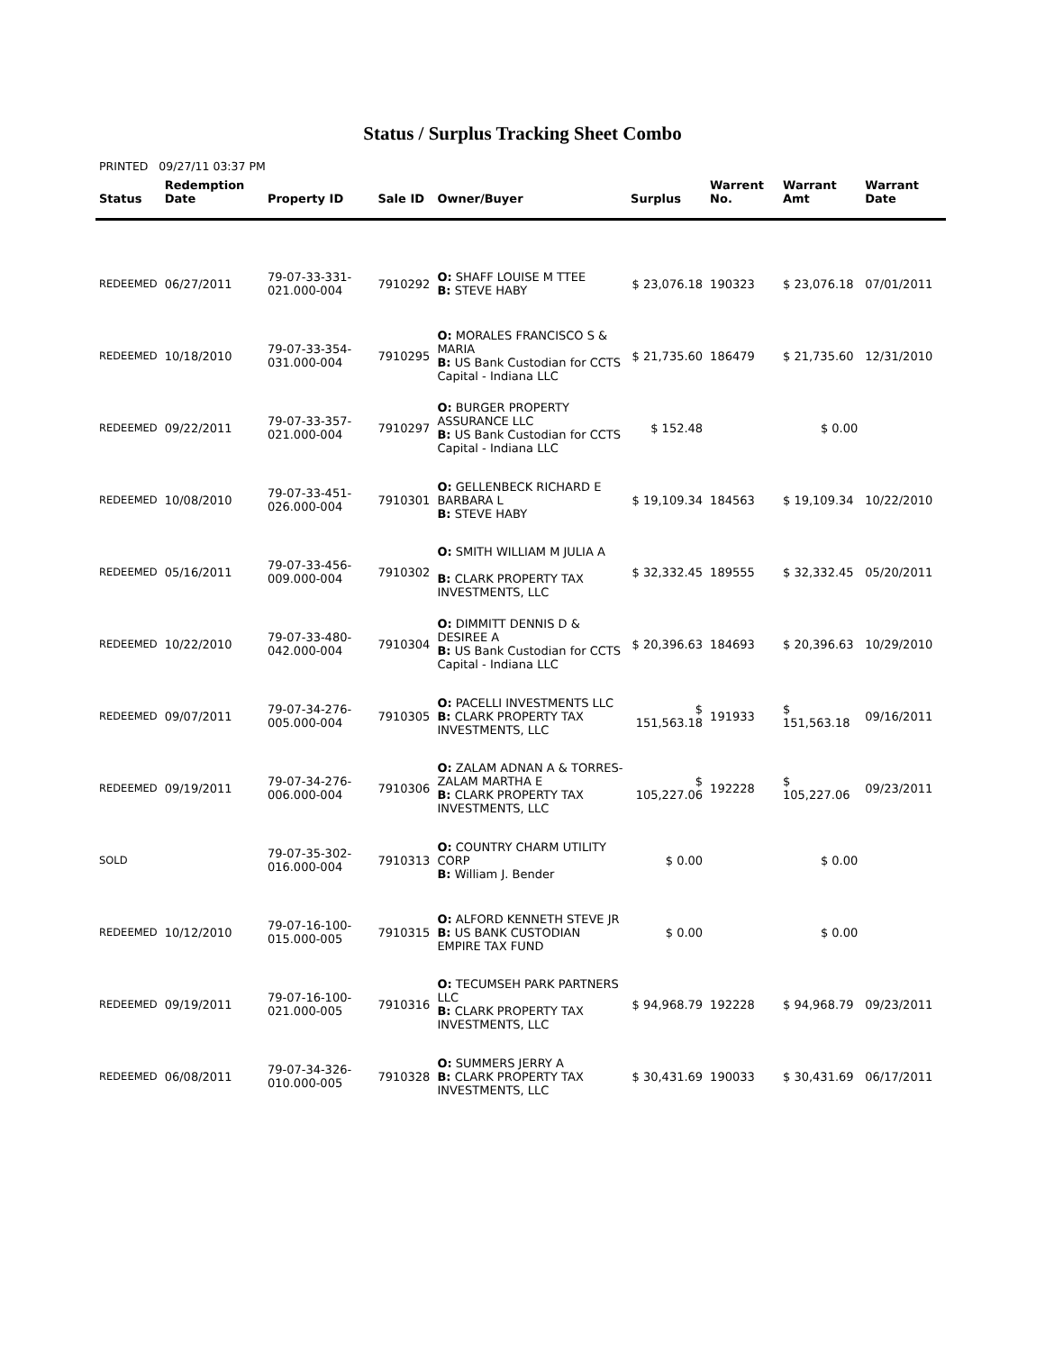Status / Surplus Tracking Sheet Combo
PRINTED 09/27/11 03:37 PM
| Status | Redemption Date | Property ID | Sale ID | Owner/Buyer | Surplus | Warrent No. | Warrant Amt | Warrant Date |
| --- | --- | --- | --- | --- | --- | --- | --- | --- |
| REDEEMED | 06/27/2011 | 79-07-33-331-021.000-004 | 7910292 | O: SHAFF LOUISE M TTEE B: STEVE HABY | $ 23,076.18 | 190323 | $ 23,076.18 | 07/01/2011 |
| REDEEMED | 10/18/2010 | 79-07-33-354-031.000-004 | 7910295 | O: MORALES FRANCISCO S & MARIA B: US Bank Custodian for CCTS Capital - Indiana LLC | $ 21,735.60 | 186479 | $ 21,735.60 | 12/31/2010 |
| REDEEMED | 09/22/2011 | 79-07-33-357-021.000-004 | 7910297 | O: BURGER PROPERTY ASSURANCE LLC B: US Bank Custodian for CCTS Capital - Indiana LLC | $ 152.48 | | $ 0.00 | |
| REDEEMED | 10/08/2010 | 79-07-33-451-026.000-004 | 7910301 | O: GELLENBECK RICHARD E BARBARA L B: STEVE HABY | $ 19,109.34 | 184563 | $ 19,109.34 | 10/22/2010 |
| REDEEMED | 05/16/2011 | 79-07-33-456-009.000-004 | 7910302 | O: SMITH WILLIAM M JULIA A B: CLARK PROPERTY TAX INVESTMENTS, LLC | $ 32,332.45 | 189555 | $ 32,332.45 | 05/20/2011 |
| REDEEMED | 10/22/2010 | 79-07-33-480-042.000-004 | 7910304 | O: DIMMITT DENNIS D & DESIREE A B: US Bank Custodian for CCTS Capital - Indiana LLC | $ 20,396.63 | 184693 | $ 20,396.63 | 10/29/2010 |
| REDEEMED | 09/07/2011 | 79-07-34-276-005.000-004 | 7910305 | O: PACELLI INVESTMENTS LLC B: CLARK PROPERTY TAX INVESTMENTS, LLC | $ 151,563.18 | 191933 | $ 151,563.18 | 09/16/2011 |
| REDEEMED | 09/19/2011 | 79-07-34-276-006.000-004 | 7910306 | O: ZALAM ADNAN A & TORRES-ZALAM MARTHA E B: CLARK PROPERTY TAX INVESTMENTS, LLC | $ 105,227.06 | 192228 | $ 105,227.06 | 09/23/2011 |
| SOLD | | 79-07-35-302-016.000-004 | 7910313 | O: COUNTRY CHARM UTILITY CORP B: William J. Bender | $ 0.00 | | $ 0.00 | |
| REDEEMED | 10/12/2010 | 79-07-16-100-015.000-005 | 7910315 | O: ALFORD KENNETH STEVE JR B: US BANK CUSTODIAN EMPIRE TAX FUND | $ 0.00 | | $ 0.00 | |
| REDEEMED | 09/19/2011 | 79-07-16-100-021.000-005 | 7910316 | O: TECUMSEH PARK PARTNERS LLC B: CLARK PROPERTY TAX INVESTMENTS, LLC | $ 94,968.79 | 192228 | $ 94,968.79 | 09/23/2011 |
| REDEEMED | 06/08/2011 | 79-07-34-326-010.000-005 | 7910328 | O: SUMMERS JERRY A B: CLARK PROPERTY TAX INVESTMENTS, LLC | $ 30,431.69 | 190033 | $ 30,431.69 | 06/17/2011 |